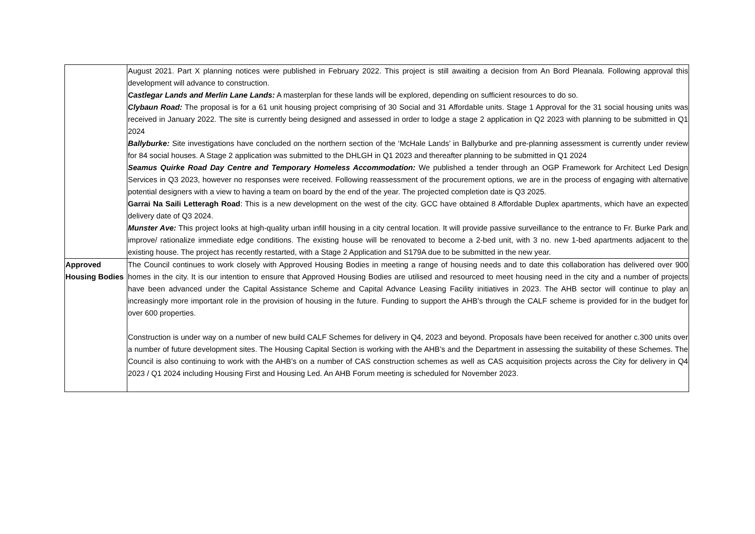| | August 2021. Part X planning notices were published in February 2022. This project is still awaiting a decision from An Bord Pleanala. Following approval this development will advance to construction. Castlegar Lands and Merlin Lane Lands: A masterplan for these lands will be explored, depending on sufficient resources to do so. Clybaun Road: The proposal is for a 61 unit housing project comprising of 30 Social and 31 Affordable units. Stage 1 Approval for the 31 social housing units was received in January 2022. The site is currently being designed and assessed in order to lodge a stage 2 application in Q2 2023 with planning to be submitted in Q1 2024 Ballyburke: Site investigations have concluded on the northern section of the ‘McHale Lands’ in Ballyburke and pre-planning assessment is currently under review for 84 social houses. A Stage 2 application was submitted to the DHLGH in Q1 2023 and thereafter planning to be submitted in Q1 2024 Seamus Quirke Road Day Centre and Temporary Homeless Accommodation: We published a tender through an OGP Framework for Architect Led Design Services in Q3 2023, however no responses were received. Following reassessment of the procurement options, we are in the process of engaging with alternative potential designers with a view to having a team on board by the end of the year. The projected completion date is Q3 2025. Garrai Na Saili Letteragh Road : This is a new development on the west of the city. GCC have obtained 8 Affordable Duplex apartments, which have an expected delivery date of Q3 2024. Munster Ave: This project looks at high-quality urban infill housing in a city central location. It will provide passive surveillance to the entrance to Fr. Burke Park and improve/ rationalize immediate edge conditions. The existing house will be renovated to become a 2-bed unit, with 3 no. new 1-bed apartments adjacent to the existing house. The project has recently restarted, with a Stage 2 Application and S179A due to be submitted in the new year. |
| Approved Housing Bodies | The Council continues to work closely with Approved Housing Bodies in meeting a range of housing needs and to date this collaboration has delivered over 900 homes in the city. It is our intention to ensure that Approved Housing Bodies are utilised and resourced to meet housing need in the city and a number of projects have been advanced under the Capital Assistance Scheme and Capital Advance Leasing Facility initiatives in 2023. The AHB sector will continue to play an increasingly more important role in the provision of housing in the future. Funding to support the AHB’s through the CALF scheme is provided for in the budget for over 600 properties. Construction is under way on a number of new build CALF Schemes for delivery in Q4, 2023 and beyond. Proposals have been received for another c.300 units over a number of future development sites. The Housing Capital Section is working with the AHB’s and the Department in assessing the suitability of these Schemes. The Council is also continuing to work with the AHB’s on a number of CAS construction schemes as well as CAS acquisition projects across the City for delivery in Q4 2023 / Q1 2024 including Housing First and Housing Led. An AHB Forum meeting is scheduled for November 2023. |